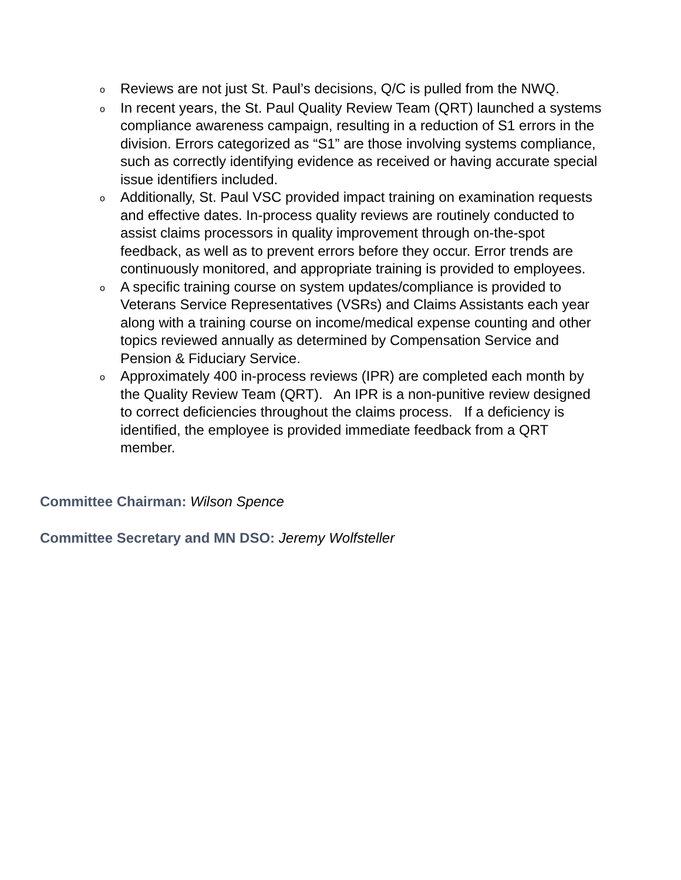o Reviews are not just St. Paul’s decisions, Q/C is pulled from the NWQ.
o In recent years, the St. Paul Quality Review Team (QRT) launched a systems compliance awareness campaign, resulting in a reduction of S1 errors in the division. Errors categorized as “S1” are those involving systems compliance, such as correctly identifying evidence as received or having accurate special issue identifiers included.
o Additionally, St. Paul VSC provided impact training on examination requests and effective dates. In-process quality reviews are routinely conducted to assist claims processors in quality improvement through on-the-spot feedback, as well as to prevent errors before they occur. Error trends are continuously monitored, and appropriate training is provided to employees.
o A specific training course on system updates/compliance is provided to Veterans Service Representatives (VSRs) and Claims Assistants each year along with a training course on income/medical expense counting and other topics reviewed annually as determined by Compensation Service and Pension & Fiduciary Service.
o Approximately 400 in-process reviews (IPR) are completed each month by the Quality Review Team (QRT). An IPR is a non-punitive review designed to correct deficiencies throughout the claims process. If a deficiency is identified, the employee is provided immediate feedback from a QRT member.
Committee Chairman: Wilson Spence
Committee Secretary and MN DSO: Jeremy Wolfsteller